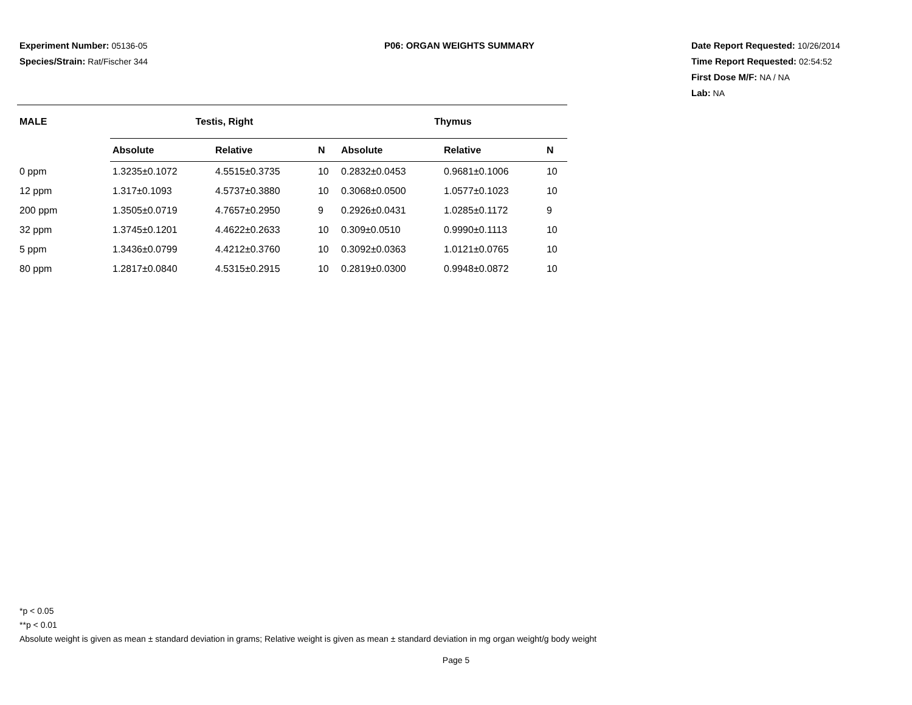Experiment Number: 05136-05
Species/Strain: Rat/Fischer 344
P06: ORGAN WEIGHTS SUMMARY Date Report Requested: 10/26/2014
Time Report Requested: 02:54:52
First Dose M/F: NA / NA
Lab: NA
| MALE | Testis, Right | | | Thymus | | |
| --- | --- | --- | --- | --- | --- | --- |
| | Absolute | Relative | N | Absolute | Relative | N |
| 0 ppm | 1.3235±0.1072 | 4.5515±0.3735 | 10 | 0.2832±0.0453 | 0.9681±0.1006 | 10 |
| 12 ppm | 1.317±0.1093 | 4.5737±0.3880 | 10 | 0.3068±0.0500 | 1.0577±0.1023 | 10 |
| 200 ppm | 1.3505±0.0719 | 4.7657±0.2950 | 9 | 0.2926±0.0431 | 1.0285±0.1172 | 9 |
| 32 ppm | 1.3745±0.1201 | 4.4622±0.2633 | 10 | 0.309±0.0510 | 0.9990±0.1113 | 10 |
| 5 ppm | 1.3436±0.0799 | 4.4212±0.3760 | 10 | 0.3092±0.0363 | 1.0121±0.0765 | 10 |
| 80 ppm | 1.2817±0.0840 | 4.5315±0.2915 | 10 | 0.2819±0.0300 | 0.9948±0.0872 | 10 |
*p < 0.05
**p < 0.01
Absolute weight is given as mean ± standard deviation in grams; Relative weight is given as mean ± standard deviation in mg organ weight/g body weight
Page 5